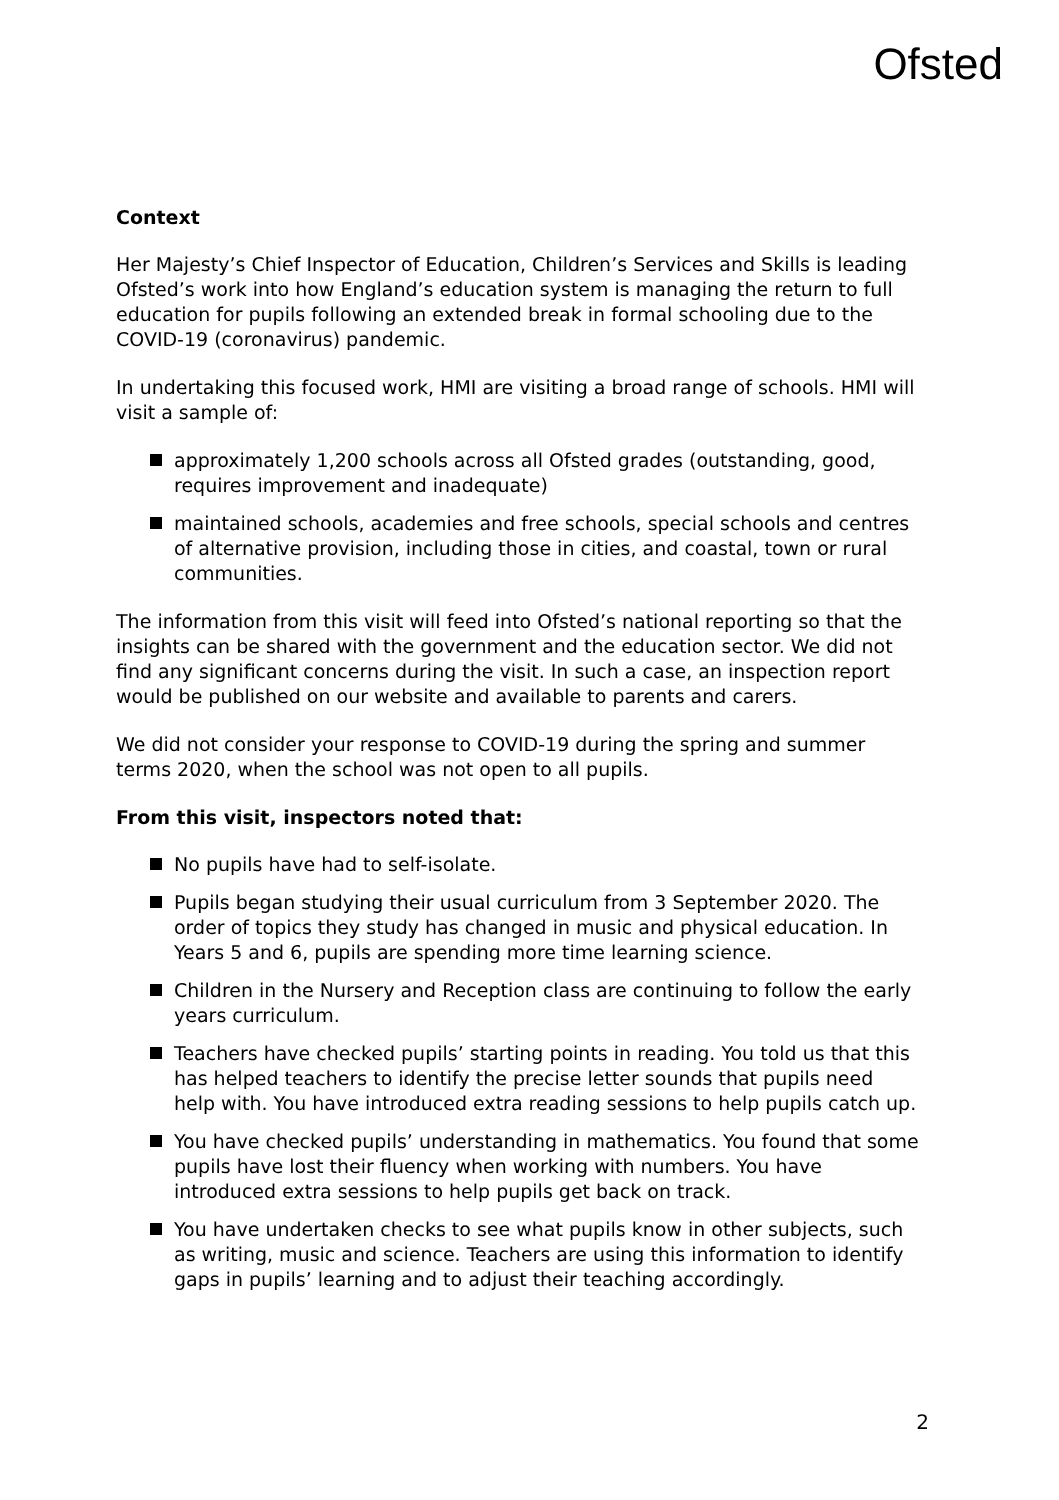Ofsted
Context
Her Majesty’s Chief Inspector of Education, Children’s Services and Skills is leading Ofsted’s work into how England’s education system is managing the return to full education for pupils following an extended break in formal schooling due to the COVID-19 (coronavirus) pandemic.
In undertaking this focused work, HMI are visiting a broad range of schools. HMI will visit a sample of:
approximately 1,200 schools across all Ofsted grades (outstanding, good, requires improvement and inadequate)
maintained schools, academies and free schools, special schools and centres of alternative provision, including those in cities, and coastal, town or rural communities.
The information from this visit will feed into Ofsted’s national reporting so that the insights can be shared with the government and the education sector. We did not find any significant concerns during the visit. In such a case, an inspection report would be published on our website and available to parents and carers.
We did not consider your response to COVID-19 during the spring and summer terms 2020, when the school was not open to all pupils.
From this visit, inspectors noted that:
No pupils have had to self-isolate.
Pupils began studying their usual curriculum from 3 September 2020. The order of topics they study has changed in music and physical education. In Years 5 and 6, pupils are spending more time learning science.
Children in the Nursery and Reception class are continuing to follow the early years curriculum.
Teachers have checked pupils’ starting points in reading. You told us that this has helped teachers to identify the precise letter sounds that pupils need help with. You have introduced extra reading sessions to help pupils catch up.
You have checked pupils’ understanding in mathematics. You found that some pupils have lost their fluency when working with numbers. You have introduced extra sessions to help pupils get back on track.
You have undertaken checks to see what pupils know in other subjects, such as writing, music and science. Teachers are using this information to identify gaps in pupils’ learning and to adjust their teaching accordingly.
2